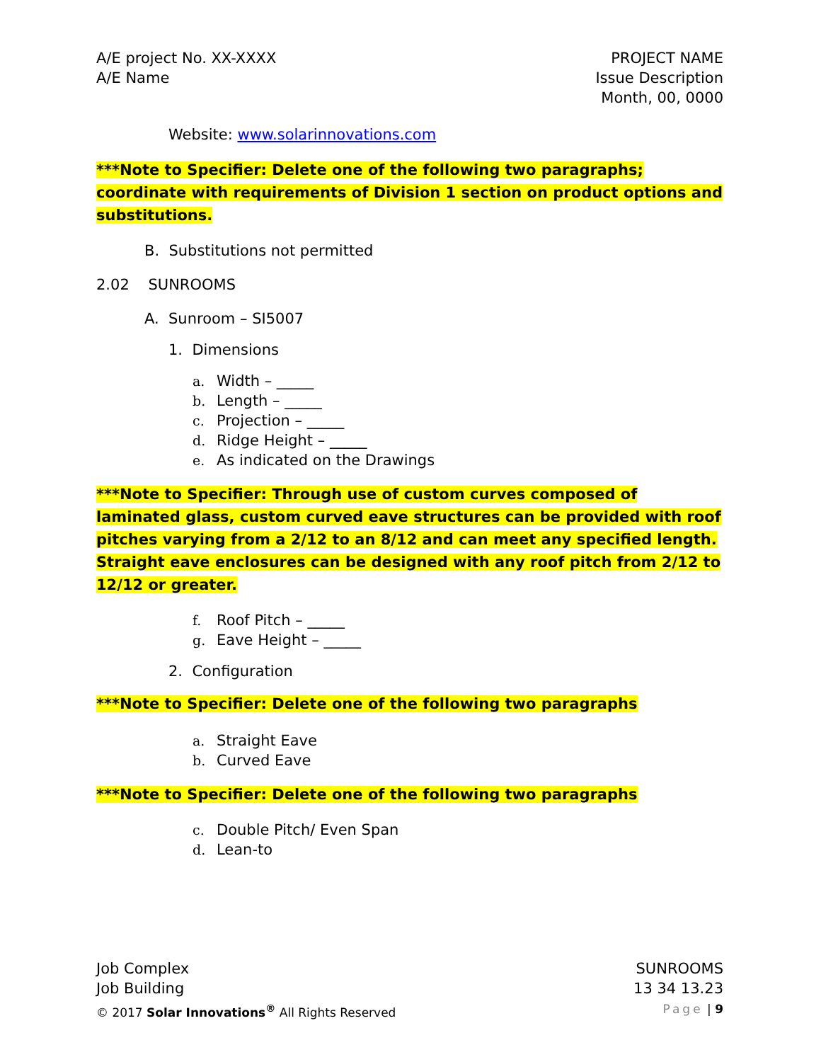A/E project No. XX-XXXX
A/E Name
PROJECT NAME
Issue Description
Month, 00, 0000
Website: www.solarinnovations.com
***Note to Specifier: Delete one of the following two paragraphs; coordinate with requirements of Division 1 section on product options and substitutions.
B. Substitutions not permitted
2.02 SUNROOMS
A. Sunroom – SI5007
1. Dimensions
a. Width – _____
b. Length – _____
c. Projection – _____
d. Ridge Height – _____
e. As indicated on the Drawings
***Note to Specifier: Through use of custom curves composed of laminated glass, custom curved eave structures can be provided with roof pitches varying from a 2/12 to an 8/12 and can meet any specified length. Straight eave enclosures can be designed with any roof pitch from 2/12 to 12/12 or greater.
f. Roof Pitch – _____
g. Eave Height – _____
2. Configuration
***Note to Specifier: Delete one of the following two paragraphs
a. Straight Eave
b. Curved Eave
***Note to Specifier: Delete one of the following two paragraphs
c. Double Pitch/ Even Span
d. Lean-to
Job Complex
Job Building
© 2017 Solar Innovations<sup>®</sup> All Rights Reserved
SUNROOMS
13 34 13.23
Page | 9